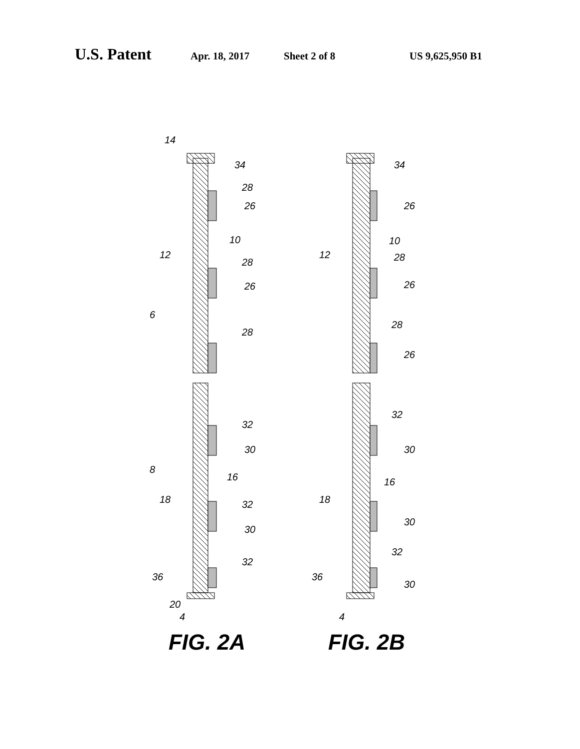U.S. Patent Apr. 18, 2017 Sheet 2 of 8 US 9,625,950 B1
14
34
28
26
10
12
28
26
6
28
32
30
8
16
18
32
30
32
36
20
4
FIG. 2A
34
26
10
12
28
26
28
26
32
30
16
18
30
32
36
30
4
FIG. 2B